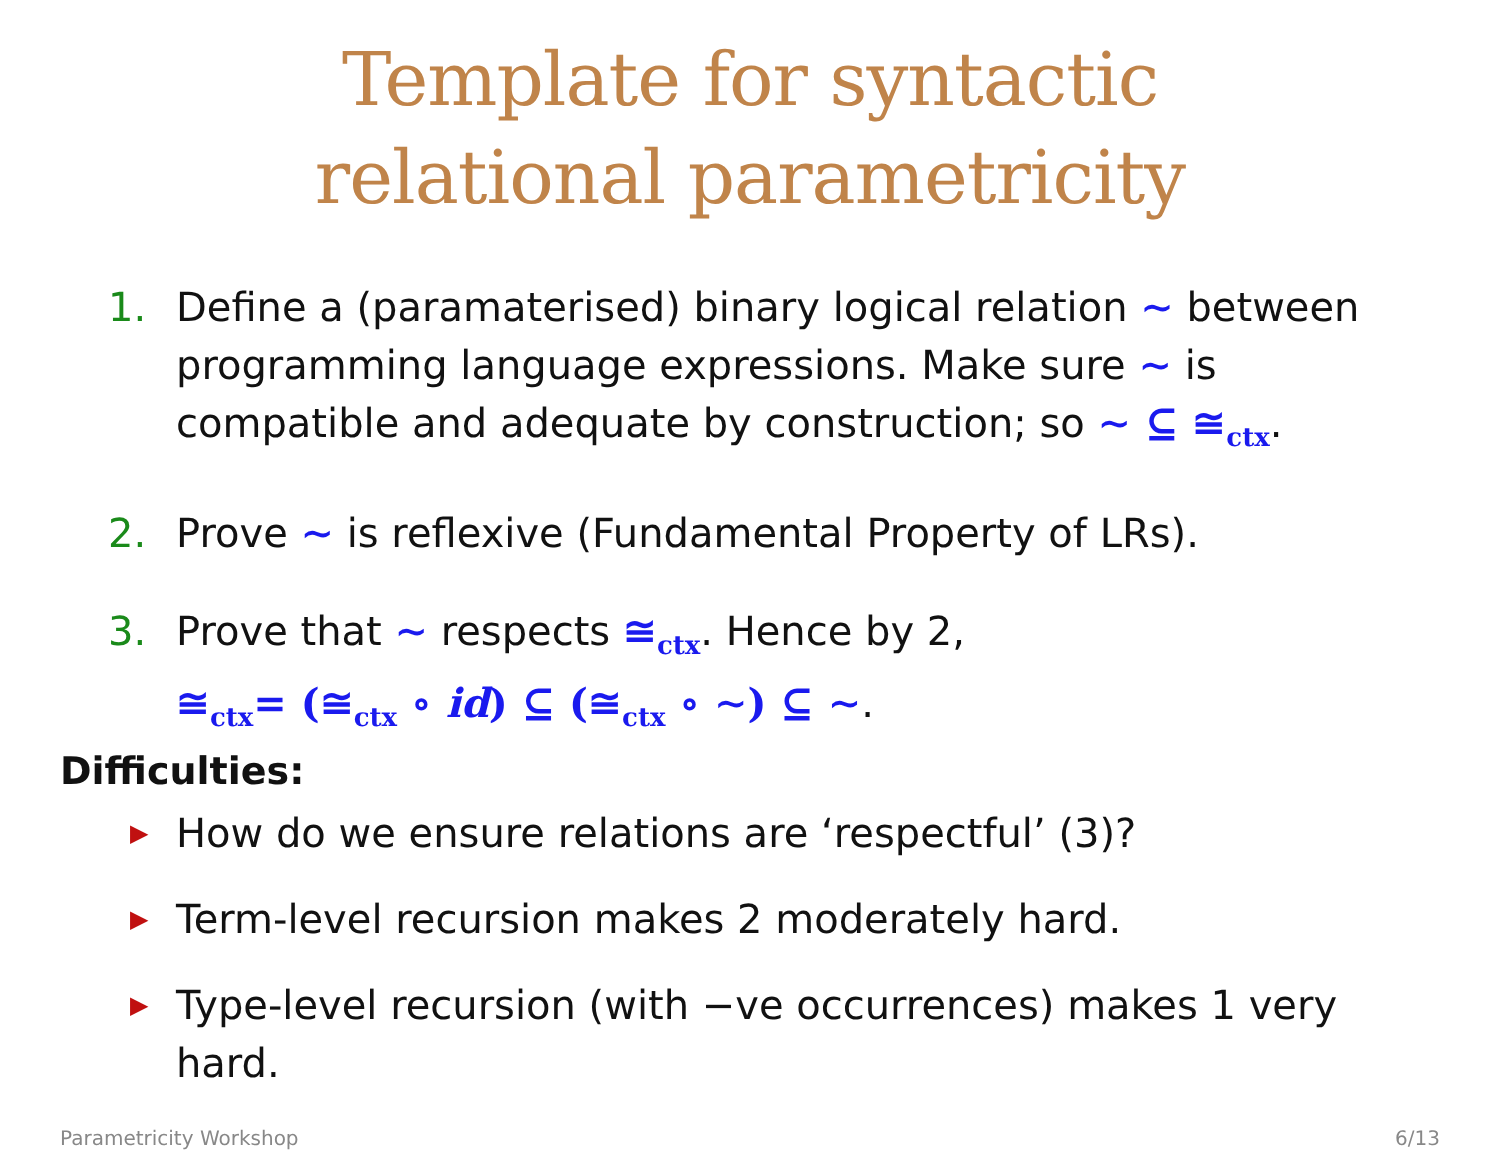Template for syntactic
relational parametricity
1. Define a (paramaterised) binary logical relation ∼ between programming language expressions. Make sure ∼ is compatible and adequate by construction; so ∼ ⊆ ≅<sub>ctx</sub>.
2. Prove ∼ is reflexive (Fundamental Property of LRs).
3. Prove that ∼ respects ≅<sub>ctx</sub>. Hence by 2,
≅<sub>ctx</sub>= (≅<sub>ctx</sub> ∘ id) ⊆ (≅<sub>ctx</sub> ∘ ∼) ⊆ ∼.
Difficulties:
▶ How do we ensure relations are ‘respectful’ (3)?
▶ Term-level recursion makes 2 moderately hard.
▶ Type-level recursion (with −ve occurrences) makes 1 very hard.
Parametricity Workshop 6/13